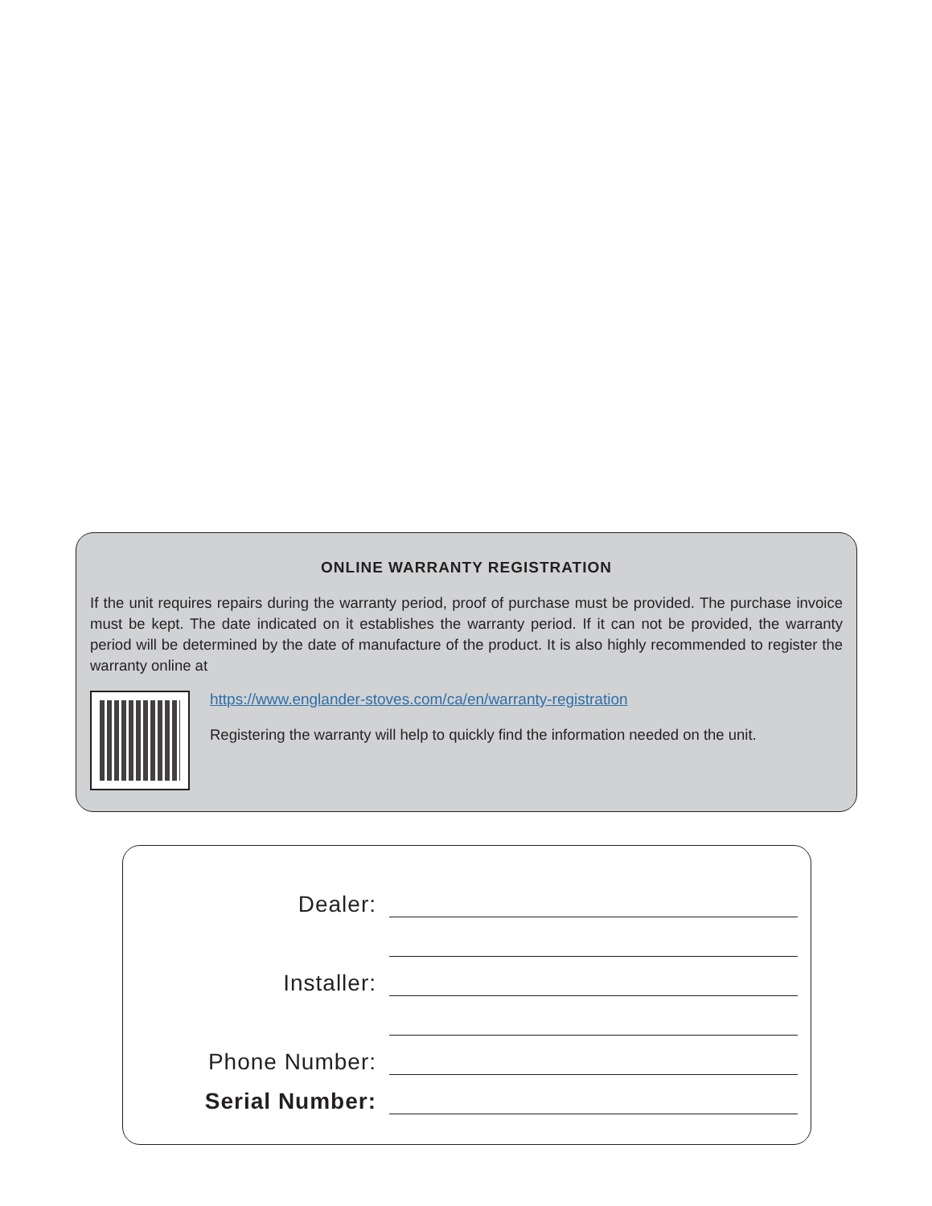ONLINE WARRANTY REGISTRATION
If the unit requires repairs during the warranty period, proof of purchase must be provided. The purchase invoice must be kept. The date indicated on it establishes the warranty period. If it can not be provided, the warranty period will be determined by the date of manufacture of the product. It is also highly recommended to register the warranty online at
https://www.englander-stoves.com/ca/en/warranty-registration
Registering the warranty will help to quickly find the information needed on the unit.
Dealer:
Installer:
Phone Number:
Serial Number: